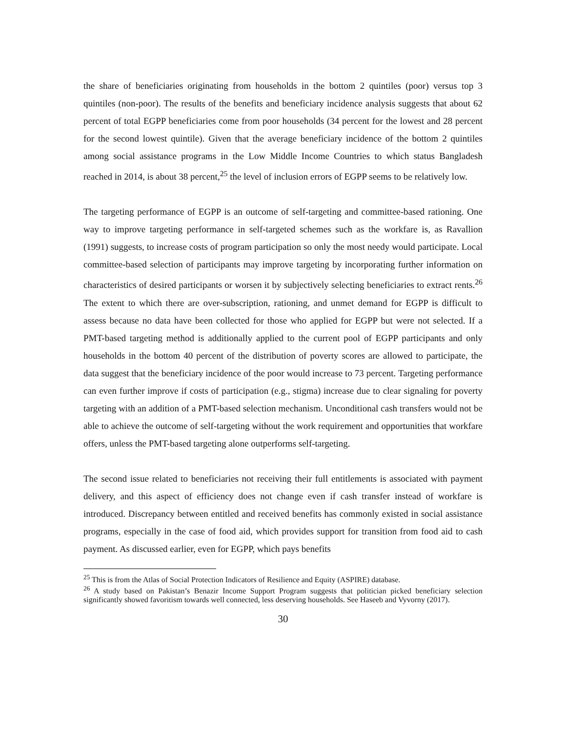the share of beneficiaries originating from households in the bottom 2 quintiles (poor) versus top 3 quintiles (non-poor). The results of the benefits and beneficiary incidence analysis suggests that about 62 percent of total EGPP beneficiaries come from poor households (34 percent for the lowest and 28 percent for the second lowest quintile). Given that the average beneficiary incidence of the bottom 2 quintiles among social assistance programs in the Low Middle Income Countries to which status Bangladesh reached in 2014, is about 38 percent,<sup>25</sup> the level of inclusion errors of EGPP seems to be relatively low.
The targeting performance of EGPP is an outcome of self-targeting and committee-based rationing. One way to improve targeting performance in self-targeted schemes such as the workfare is, as Ravallion (1991) suggests, to increase costs of program participation so only the most needy would participate. Local committee-based selection of participants may improve targeting by incorporating further information on characteristics of desired participants or worsen it by subjectively selecting beneficiaries to extract rents.<sup>26</sup> The extent to which there are over-subscription, rationing, and unmet demand for EGPP is difficult to assess because no data have been collected for those who applied for EGPP but were not selected. If a PMT-based targeting method is additionally applied to the current pool of EGPP participants and only households in the bottom 40 percent of the distribution of poverty scores are allowed to participate, the data suggest that the beneficiary incidence of the poor would increase to 73 percent. Targeting performance can even further improve if costs of participation (e.g., stigma) increase due to clear signaling for poverty targeting with an addition of a PMT-based selection mechanism. Unconditional cash transfers would not be able to achieve the outcome of self-targeting without the work requirement and opportunities that workfare offers, unless the PMT-based targeting alone outperforms self-targeting.
The second issue related to beneficiaries not receiving their full entitlements is associated with payment delivery, and this aspect of efficiency does not change even if cash transfer instead of workfare is introduced. Discrepancy between entitled and received benefits has commonly existed in social assistance programs, especially in the case of food aid, which provides support for transition from food aid to cash payment. As discussed earlier, even for EGPP, which pays benefits
<sup>25</sup> This is from the Atlas of Social Protection Indicators of Resilience and Equity (ASPIRE) database.
<sup>26</sup> A study based on Pakistan’s Benazir Income Support Program suggests that politician picked beneficiary selection significantly showed favoritism towards well connected, less deserving households. See Haseeb and Vyvorny (2017).
30